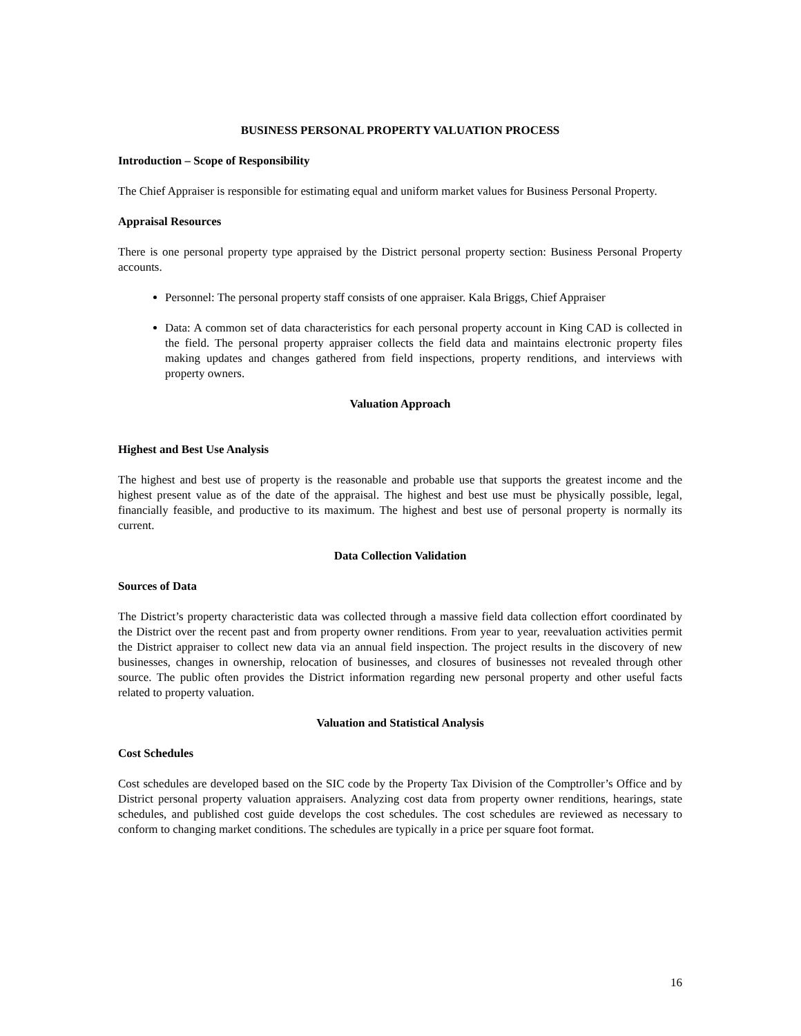BUSINESS PERSONAL PROPERTY VALUATION PROCESS
Introduction – Scope of Responsibility
The Chief Appraiser is responsible for estimating equal and uniform market values for Business Personal Property.
Appraisal Resources
There is one personal property type appraised by the District personal property section: Business Personal Property accounts.
Personnel: The personal property staff consists of one appraiser. Kala Briggs, Chief Appraiser
Data: A common set of data characteristics for each personal property account in King CAD is collected in the field. The personal property appraiser collects the field data and maintains electronic property files making updates and changes gathered from field inspections, property renditions, and interviews with property owners.
Valuation Approach
Highest and Best Use Analysis
The highest and best use of property is the reasonable and probable use that supports the greatest income and the highest present value as of the date of the appraisal. The highest and best use must be physically possible, legal, financially feasible, and productive to its maximum. The highest and best use of personal property is normally its current.
Data Collection Validation
Sources of Data
The District’s property characteristic data was collected through a massive field data collection effort coordinated by the District over the recent past and from property owner renditions. From year to year, reevaluation activities permit the District appraiser to collect new data via an annual field inspection. The project results in the discovery of new businesses, changes in ownership, relocation of businesses, and closures of businesses not revealed through other source. The public often provides the District information regarding new personal property and other useful facts related to property valuation.
Valuation and Statistical Analysis
Cost Schedules
Cost schedules are developed based on the SIC code by the Property Tax Division of the Comptroller’s Office and by District personal property valuation appraisers. Analyzing cost data from property owner renditions, hearings, state schedules, and published cost guide develops the cost schedules. The cost schedules are reviewed as necessary to conform to changing market conditions. The schedules are typically in a price per square foot format.
16